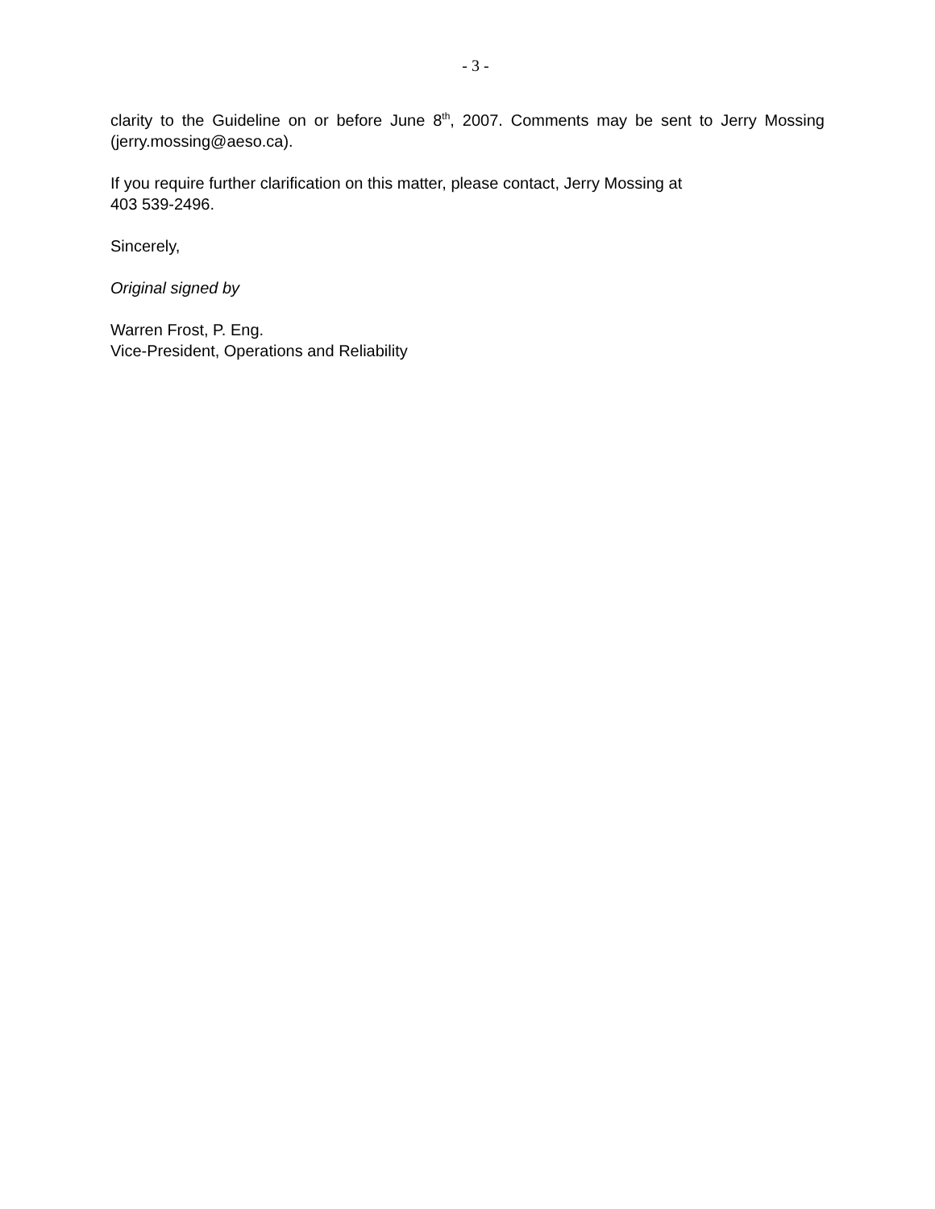- 3 -
clarity to the Guideline on or before June 8<sup>th</sup>, 2007. Comments may be sent to Jerry Mossing (jerry.mossing@aeso.ca).
If you require further clarification on this matter, please contact, Jerry Mossing at
403 539-2496.
Sincerely,
Original signed by
Warren Frost, P. Eng.
Vice-President, Operations and Reliability